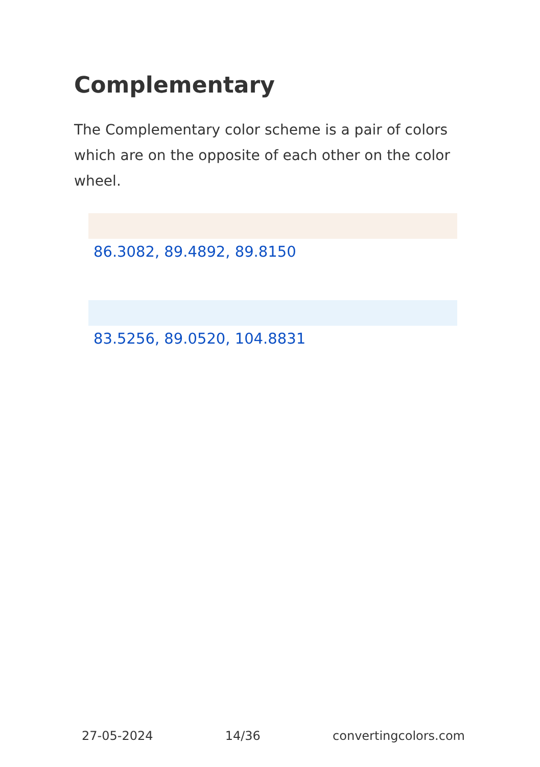Complementary
The Complementary color scheme is a pair of colors which are on the opposite of each other on the color wheel.
86.3082, 89.4892, 89.8150
83.5256, 89.0520, 104.8831
27-05-2024 14/36 convertingcolors.com